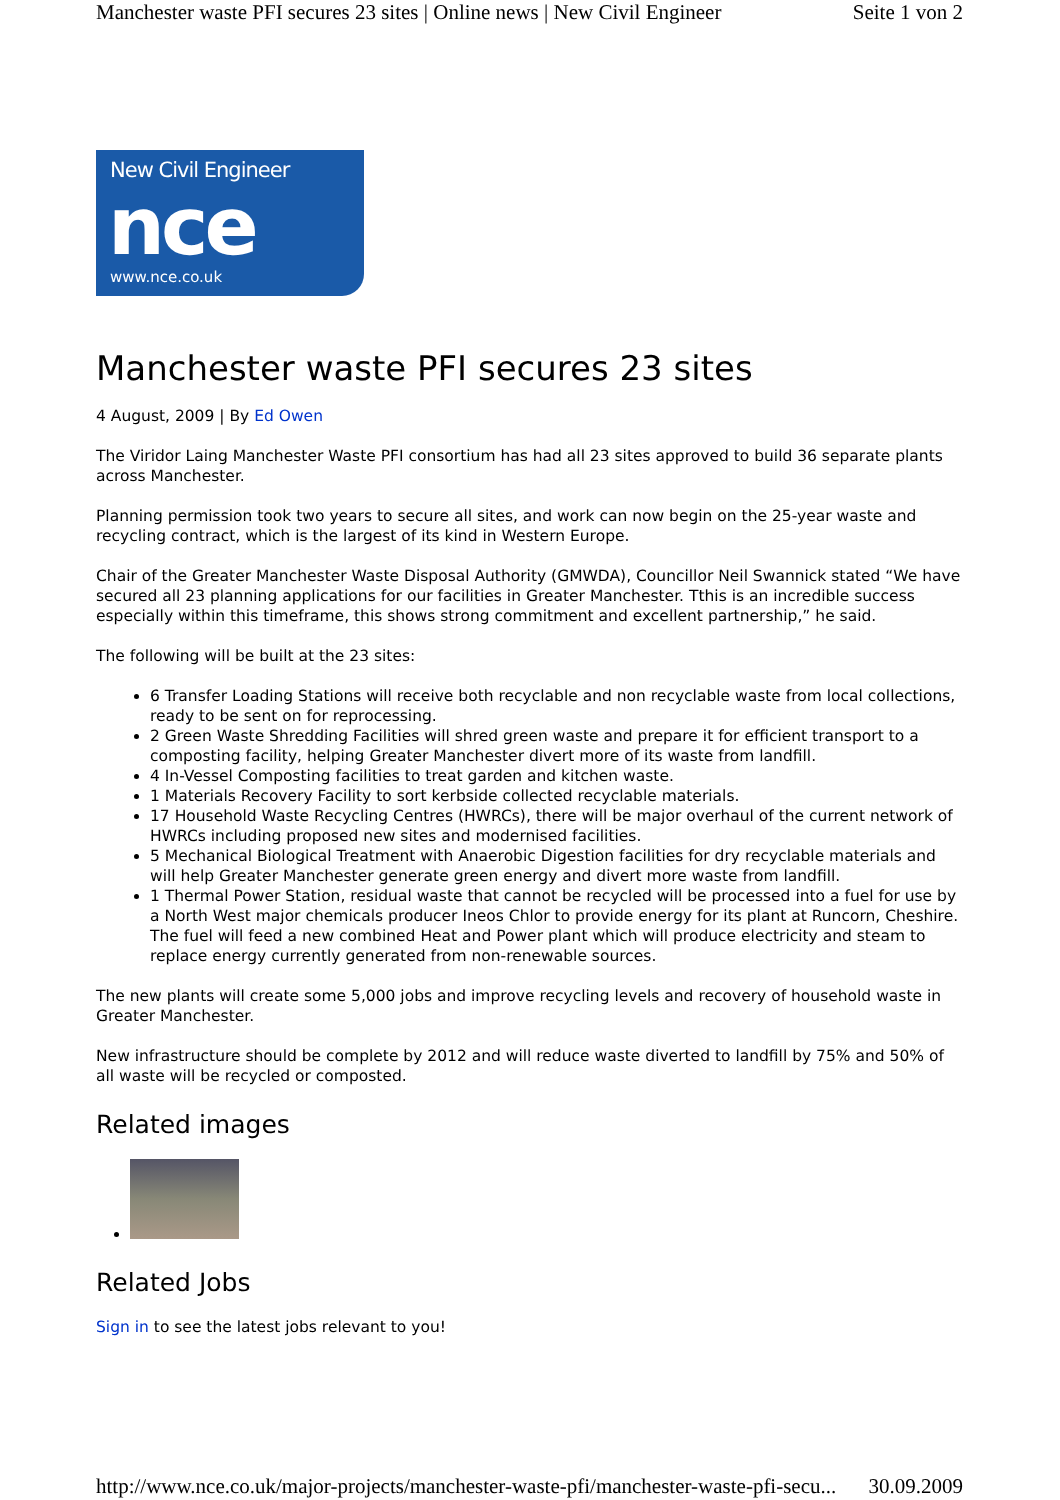Manchester waste PFI secures 23 sites | Online news | New Civil Engineer Seite 1 von 2
New Civil Engineer
nce
www.nce.co.uk
Manchester waste PFI secures 23 sites
4 August, 2009 | By Ed Owen
The Viridor Laing Manchester Waste PFI consortium has had all 23 sites approved to build 36 separate plants across Manchester.
Planning permission took two years to secure all sites, and work can now begin on the 25-year waste and recycling contract, which is the largest of its kind in Western Europe.
Chair of the Greater Manchester Waste Disposal Authority (GMWDA), Councillor Neil Swannick stated “We have secured all 23 planning applications for our facilities in Greater Manchester. Tthis is an incredible success especially within this timeframe, this shows strong commitment and excellent partnership,” he said.
The following will be built at the 23 sites:
6 Transfer Loading Stations will receive both recyclable and non recyclable waste from local collections, ready to be sent on for reprocessing.
2 Green Waste Shredding Facilities will shred green waste and prepare it for efficient transport to a composting facility, helping Greater Manchester divert more of its waste from landfill.
4 In-Vessel Composting facilities to treat garden and kitchen waste.
1 Materials Recovery Facility to sort kerbside collected recyclable materials.
17 Household Waste Recycling Centres (HWRCs), there will be major overhaul of the current network of HWRCs including proposed new sites and modernised facilities.
5 Mechanical Biological Treatment with Anaerobic Digestion facilities for dry recyclable materials and will help Greater Manchester generate green energy and divert more waste from landfill.
1 Thermal Power Station, residual waste that cannot be recycled will be processed into a fuel for use by a North West major chemicals producer Ineos Chlor to provide energy for its plant at Runcorn, Cheshire. The fuel will feed a new combined Heat and Power plant which will produce electricity and steam to replace energy currently generated from non-renewable sources.
The new plants will create some 5,000 jobs and improve recycling levels and recovery of household waste in Greater Manchester.
New infrastructure should be complete by 2012 and will reduce waste diverted to landfill by 75% and 50% of all waste will be recycled or composted.
Related images
Related Jobs
Sign in to see the latest jobs relevant to you!
http://www.nce.co.uk/major-projects/manchester-waste-pfi/manchester-waste-pfi-secu... 30.09.2009